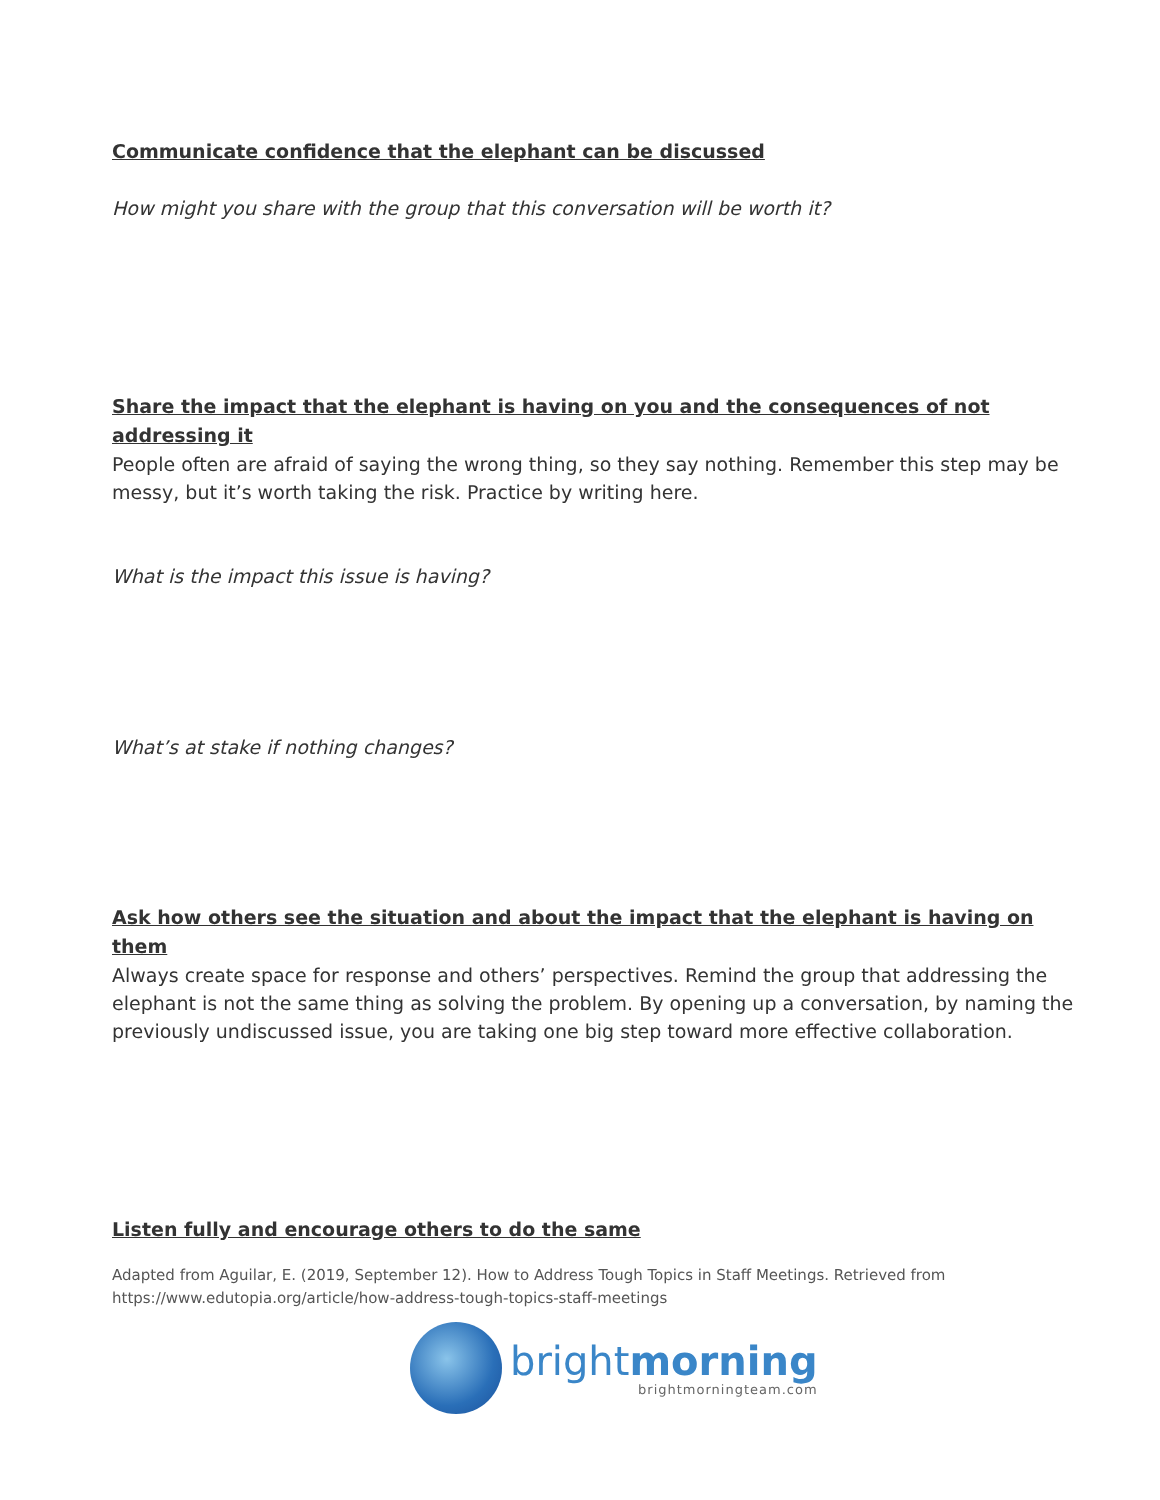Communicate confidence that the elephant can be discussed
How might you share with the group that this conversation will be worth it?
Share the impact that the elephant is having on you and the consequences of not addressing it
People often are afraid of saying the wrong thing, so they say nothing. Remember this step may be messy, but it’s worth taking the risk. Practice by writing here.
What is the impact this issue is having?
What’s at stake if nothing changes?
Ask how others see the situation and about the impact that the elephant is having on them
Always create space for response and others’ perspectives. Remind the group that addressing the elephant is not the same thing as solving the problem. By opening up a conversation, by naming the previously undiscussed issue, you are taking one big step toward more effective collaboration.
Listen fully and encourage others to do the same
Adapted from Aguilar, E. (2019, September 12). How to Address Tough Topics in Staff Meetings. Retrieved from https://www.edutopia.org/article/how-address-tough-topics-staff-meetings
bright morning
brightmorningteam.com